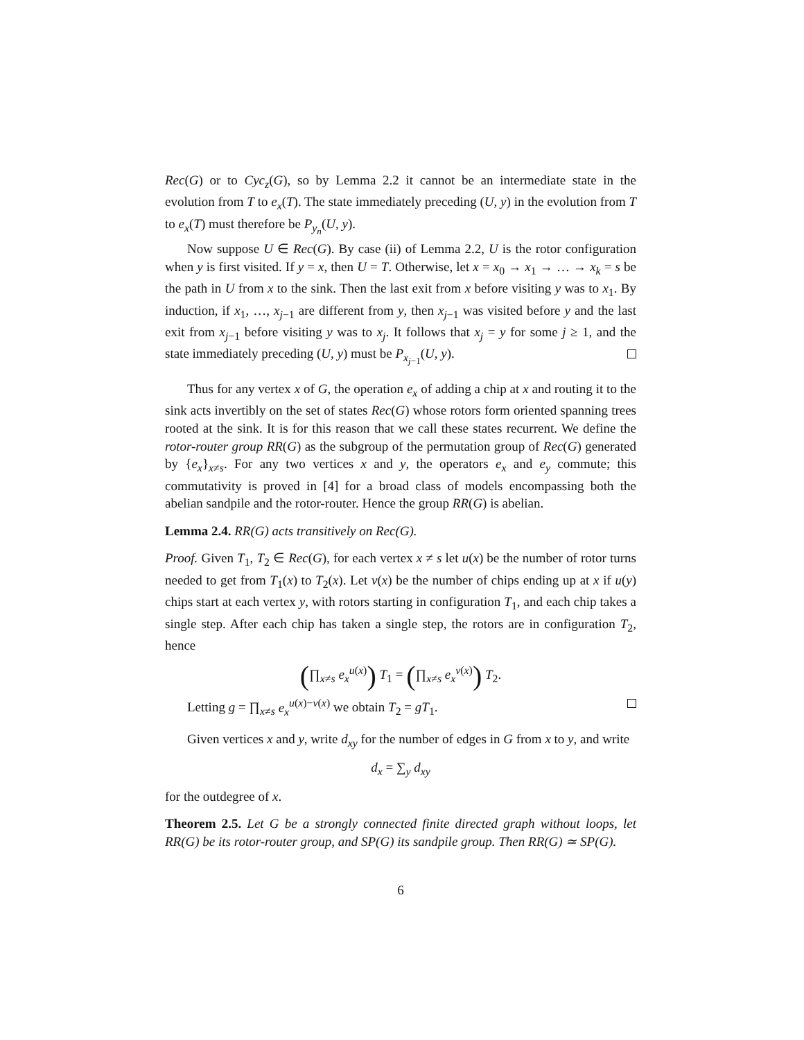Rec(G) or to Cyc<sub>z</sub>(G), so by Lemma 2.2 it cannot be an intermediate state in the evolution from T to e<sub>x</sub>(T). The state immediately preceding (U, y) in the evolution from T to e<sub>x</sub>(T) must therefore be P<sub>y<sub>n</sub></sub>(U, y).
Now suppose U ∈ Rec(G). By case (ii) of Lemma 2.2, U is the rotor configuration when y is first visited. If y = x, then U = T. Otherwise, let x = x<sub>0</sub> → x<sub>1</sub> → … → x<sub>k</sub> = s be the path in U from x to the sink. Then the last exit from x before visiting y was to x<sub>1</sub>. By induction, if x<sub>1</sub>, …, x<sub>j−1</sub> are different from y, then x<sub>j−1</sub> was visited before y and the last exit from x<sub>j−1</sub> before visiting y was to x<sub>j</sub>. It follows that x<sub>j</sub> = y for some j ≥ 1, and the state immediately preceding (U, y) must be P<sub>x<sub>j−1</sub></sub>(U, y).
Thus for any vertex x of G, the operation e<sub>x</sub> of adding a chip at x and routing it to the sink acts invertibly on the set of states Rec(G) whose rotors form oriented spanning trees rooted at the sink. It is for this reason that we call these states recurrent. We define the rotor-router group RR(G) as the subgroup of the permutation group of Rec(G) generated by {e<sub>x</sub>}<sub>x≠s</sub>. For any two vertices x and y, the operators e<sub>x</sub> and e<sub>y</sub> commute; this commutativity is proved in [4] for a broad class of models encompassing both the abelian sandpile and the rotor-router. Hence the group RR(G) is abelian.
Lemma 2.4. RR(G) acts transitively on Rec(G).
Proof. Given T<sub>1</sub>, T<sub>2</sub> ∈ Rec(G), for each vertex x ≠ s let u(x) be the number of rotor turns needed to get from T<sub>1</sub>(x) to T<sub>2</sub>(x). Let v(x) be the number of chips ending up at x if u(y) chips start at each vertex y, with rotors starting in configuration T<sub>1</sub>, and each chip takes a single step. After each chip has taken a single step, the rotors are in configuration T<sub>2</sub>, hence
(∏<sub>x≠s</sub> e<sub>x</sub><sup>u(x)</sup>) T<sub>1</sub> = (∏<sub>x≠s</sub> e<sub>x</sub><sup>v(x)</sup>) T<sub>2</sub>.
Letting g = ∏<sub>x≠s</sub> e<sub>x</sub><sup>u(x)−v(x)</sup> we obtain T<sub>2</sub> = gT<sub>1</sub>.
Given vertices x and y, write d<sub>xy</sub> for the number of edges in G from x to y, and write
d<sub>x</sub> = ∑<sub>y</sub> d<sub>xy</sub>
for the outdegree of x.
Theorem 2.5. Let G be a strongly connected finite directed graph without loops, let RR(G) be its rotor-router group, and SP(G) its sandpile group. Then RR(G) ≃ SP(G).
6